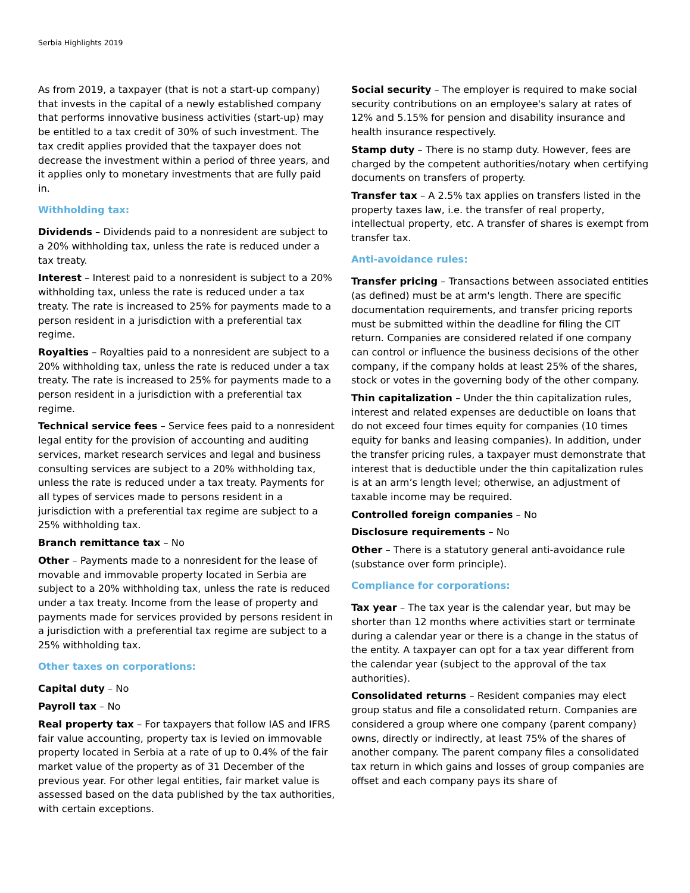Serbia Highlights 2019
As from 2019, a taxpayer (that is not a start-up company) that invests in the capital of a newly established company that performs innovative business activities (start-up) may be entitled to a tax credit of 30% of such investment. The tax credit applies provided that the taxpayer does not decrease the investment within a period of three years, and it applies only to monetary investments that are fully paid in.
Withholding tax:
Dividends – Dividends paid to a nonresident are subject to a 20% withholding tax, unless the rate is reduced under a tax treaty.
Interest – Interest paid to a nonresident is subject to a 20% withholding tax, unless the rate is reduced under a tax treaty. The rate is increased to 25% for payments made to a person resident in a jurisdiction with a preferential tax regime.
Royalties – Royalties paid to a nonresident are subject to a 20% withholding tax, unless the rate is reduced under a tax treaty. The rate is increased to 25% for payments made to a person resident in a jurisdiction with a preferential tax regime.
Technical service fees – Service fees paid to a nonresident legal entity for the provision of accounting and auditing services, market research services and legal and business consulting services are subject to a 20% withholding tax, unless the rate is reduced under a tax treaty. Payments for all types of services made to persons resident in a jurisdiction with a preferential tax regime are subject to a 25% withholding tax.
Branch remittance tax – No
Other – Payments made to a nonresident for the lease of movable and immovable property located in Serbia are subject to a 20% withholding tax, unless the rate is reduced under a tax treaty. Income from the lease of property and payments made for services provided by persons resident in a jurisdiction with a preferential tax regime are subject to a 25% withholding tax.
Other taxes on corporations:
Capital duty – No
Payroll tax – No
Real property tax – For taxpayers that follow IAS and IFRS fair value accounting, property tax is levied on immovable property located in Serbia at a rate of up to 0.4% of the fair market value of the property as of 31 December of the previous year. For other legal entities, fair market value is assessed based on the data published by the tax authorities, with certain exceptions.
Social security – The employer is required to make social security contributions on an employee's salary at rates of 12% and 5.15% for pension and disability insurance and health insurance respectively.
Stamp duty – There is no stamp duty. However, fees are charged by the competent authorities/notary when certifying documents on transfers of property.
Transfer tax – A 2.5% tax applies on transfers listed in the property taxes law, i.e. the transfer of real property, intellectual property, etc. A transfer of shares is exempt from transfer tax.
Anti-avoidance rules:
Transfer pricing – Transactions between associated entities (as defined) must be at arm's length. There are specific documentation requirements, and transfer pricing reports must be submitted within the deadline for filing the CIT return. Companies are considered related if one company can control or influence the business decisions of the other company, if the company holds at least 25% of the shares, stock or votes in the governing body of the other company.
Thin capitalization – Under the thin capitalization rules, interest and related expenses are deductible on loans that do not exceed four times equity for companies (10 times equity for banks and leasing companies). In addition, under the transfer pricing rules, a taxpayer must demonstrate that interest that is deductible under the thin capitalization rules is at an arm’s length level; otherwise, an adjustment of taxable income may be required.
Controlled foreign companies – No
Disclosure requirements – No
Other – There is a statutory general anti-avoidance rule (substance over form principle).
Compliance for corporations:
Tax year – The tax year is the calendar year, but may be shorter than 12 months where activities start or terminate during a calendar year or there is a change in the status of the entity. A taxpayer can opt for a tax year different from the calendar year (subject to the approval of the tax authorities).
Consolidated returns – Resident companies may elect group status and file a consolidated return. Companies are considered a group where one company (parent company) owns, directly or indirectly, at least 75% of the shares of another company. The parent company files a consolidated tax return in which gains and losses of group companies are offset and each company pays its share of